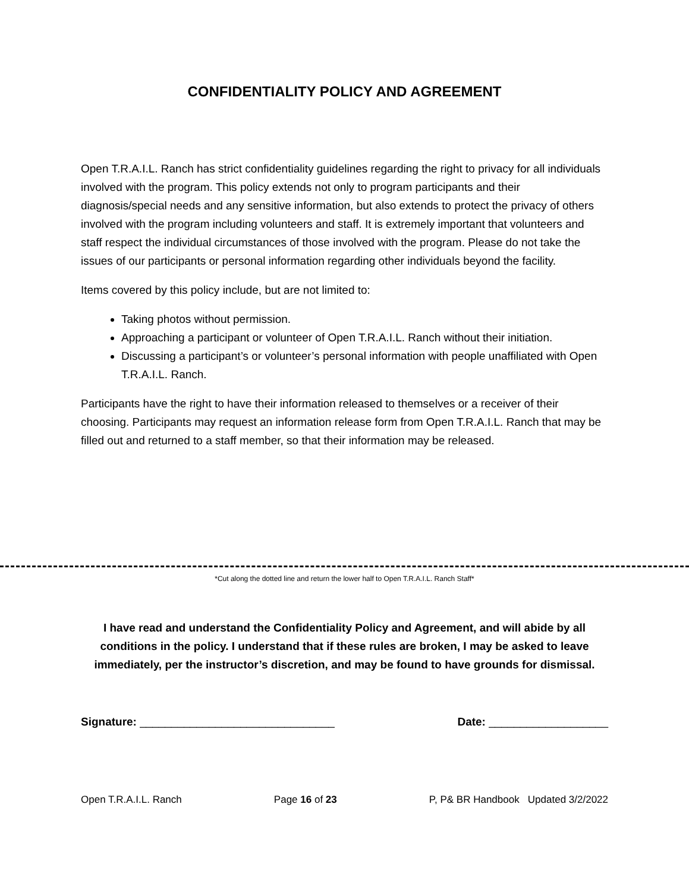CONFIDENTIALITY POLICY AND AGREEMENT
Open T.R.A.I.L. Ranch has strict confidentiality guidelines regarding the right to privacy for all individuals involved with the program. This policy extends not only to program participants and their diagnosis/special needs and any sensitive information, but also extends to protect the privacy of others involved with the program including volunteers and staff. It is extremely important that volunteers and staff respect the individual circumstances of those involved with the program. Please do not take the issues of our participants or personal information regarding other individuals beyond the facility.
Items covered by this policy include, but are not limited to:
Taking photos without permission.
Approaching a participant or volunteer of Open T.R.A.I.L. Ranch without their initiation.
Discussing a participant’s or volunteer’s personal information with people unaffiliated with Open T.R.A.I.L. Ranch.
Participants have the right to have their information released to themselves or a receiver of their choosing. Participants may request an information release form from Open T.R.A.I.L. Ranch that may be filled out and returned to a staff member, so that their information may be released.
*Cut along the dotted line and return the lower half to Open T.R.A.I.L. Ranch Staff*
I have read and understand the Confidentiality Policy and Agreement, and will abide by all conditions in the policy. I understand that if these rules are broken, I may be asked to leave immediately, per the instructor’s discretion, and may be found to have grounds for dismissal.
Signature: _______________________________ Date: ___________________
Open T.R.A.I.L. Ranch Page 16 of 23 P, P& BR Handbook Updated 3/2/2022